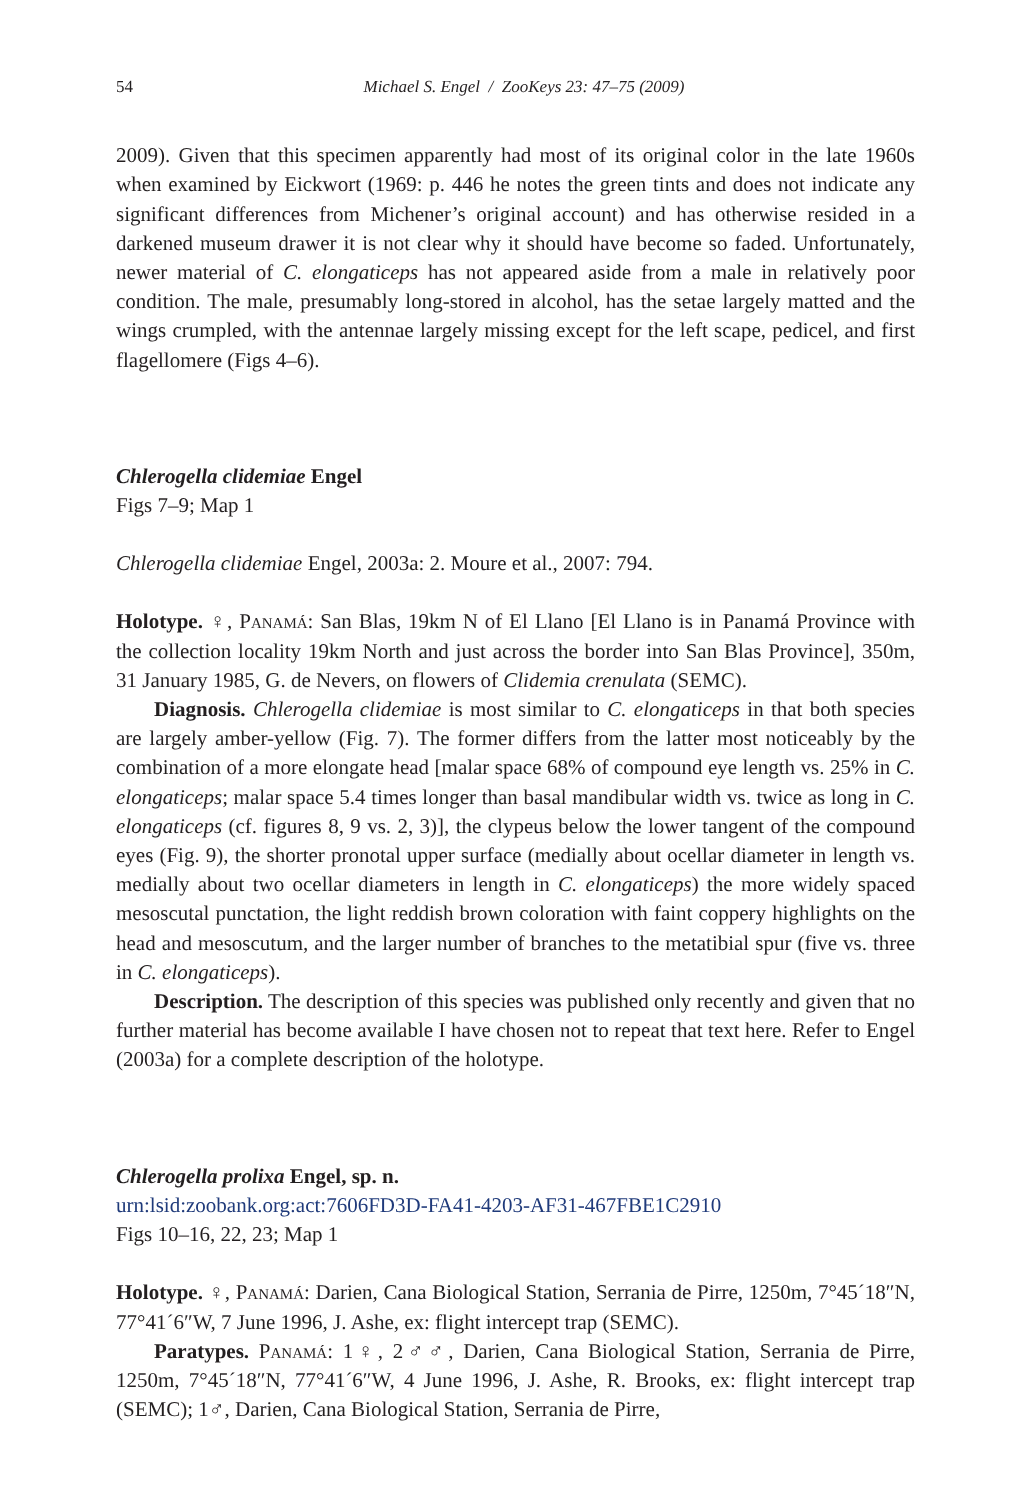54 Michael S. Engel / ZooKeys 23: 47–75 (2009)
2009). Given that this specimen apparently had most of its original color in the late 1960s when examined by Eickwort (1969: p. 446 he notes the green tints and does not indicate any significant differences from Michener’s original account) and has otherwise resided in a darkened museum drawer it is not clear why it should have become so faded. Unfortunately, newer material of C. elongaticeps has not appeared aside from a male in relatively poor condition. The male, presumably long-stored in alcohol, has the setae largely matted and the wings crumpled, with the antennae largely missing except for the left scape, pedicel, and first flagellomere (Figs 4–6).
Chlerogella clidemiae Engel
Figs 7–9; Map 1
Chlerogella clidemiae Engel, 2003a: 2. Moure et al., 2007: 794.
Holotype. ♀, Panamá: San Blas, 19km N of El Llano [El Llano is in Panamá Province with the collection locality 19km North and just across the border into San Blas Province], 350m, 31 January 1985, G. de Nevers, on flowers of Clidemia crenulata (SEMC).
Diagnosis. Chlerogella clidemiae is most similar to C. elongaticeps in that both species are largely amber-yellow (Fig. 7). The former differs from the latter most noticeably by the combination of a more elongate head [malar space 68% of compound eye length vs. 25% in C. elongaticeps; malar space 5.4 times longer than basal mandibular width vs. twice as long in C. elongaticeps (cf. figures 8, 9 vs. 2, 3)], the clypeus below the lower tangent of the compound eyes (Fig. 9), the shorter pronotal upper surface (medially about ocellar diameter in length vs. medially about two ocellar diameters in length in C. elongaticeps) the more widely spaced mesoscutal punctation, the light reddish brown coloration with faint coppery highlights on the head and mesoscutum, and the larger number of branches to the metatibial spur (five vs. three in C. elongaticeps).
Description. The description of this species was published only recently and given that no further material has become available I have chosen not to repeat that text here. Refer to Engel (2003a) for a complete description of the holotype.
Chlerogella prolixa Engel, sp. n.
urn:lsid:zoobank.org:act:7606FD3D-FA41-4203-AF31-467FBE1C2910
Figs 10–16, 22, 23; Map 1
Holotype. ♀, Panamá: Darien, Cana Biological Station, Serrania de Pirre, 1250m, 7°45´18″N, 77°41´6″W, 7 June 1996, J. Ashe, ex: flight intercept trap (SEMC).
Paratypes. Panamá: 1♀, 2♂♂, Darien, Cana Biological Station, Serrania de Pirre, 1250m, 7°45´18″N, 77°41´6″W, 4 June 1996, J. Ashe, R. Brooks, ex: flight intercept trap (SEMC); 1♂, Darien, Cana Biological Station, Serrania de Pirre,